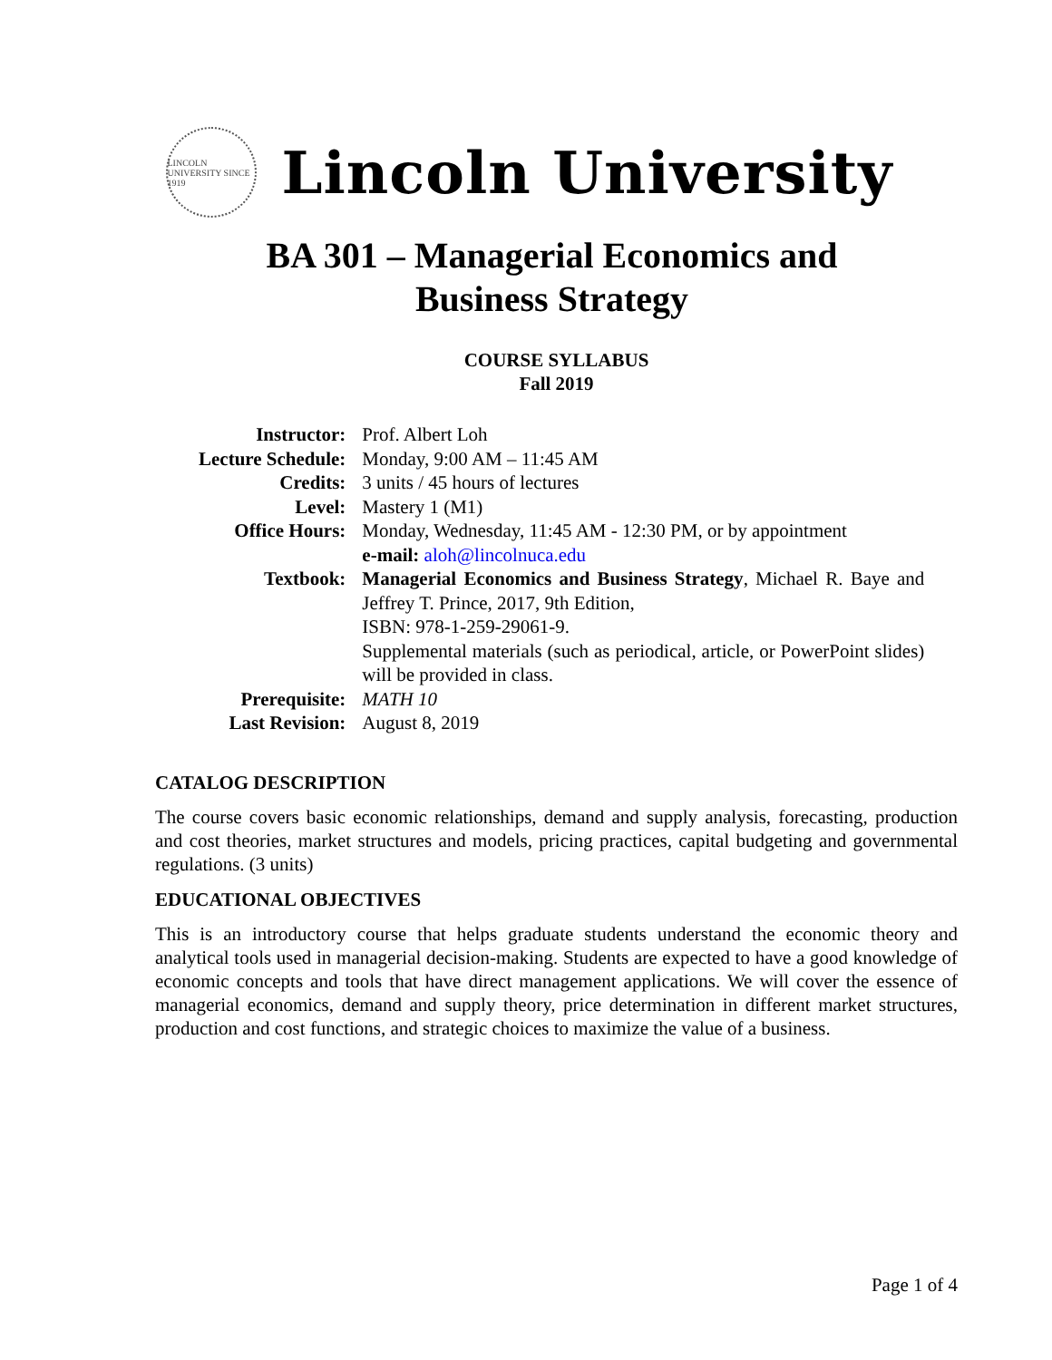LINCOLN UNIVERSITY SINCE 1919
Lincoln University
BA 301 – Managerial Economics and
Business Strategy
COURSE SYLLABUS
Fall 2019
| Instructor: | Prof. Albert Loh |
| Lecture Schedule: | Monday, 9:00 AM – 11:45 AM |
| Credits: | 3 units / 45 hours of lectures |
| Level: | Mastery 1 (M1) |
| Office Hours: | Monday, Wednesday, 11:45 AM - 12:30 PM, or by appointment e-mail: aloh@lincolnuca.edu |
| Textbook: | Managerial Economics and Business Strategy , Michael R. Baye and Jeffrey T. Prince, 2017, 9th Edition, ISBN: 978-1-259-29061-9. Supplemental materials (such as periodical, article, or PowerPoint slides) will be provided in class. |
| Prerequisite: | MATH 10 |
| Last Revision: | August 8, 2019 |
CATALOG DESCRIPTION
The course covers basic economic relationships, demand and supply analysis, forecasting, production and cost theories, market structures and models, pricing practices, capital budgeting and governmental regulations. (3 units)
EDUCATIONAL OBJECTIVES
This is an introductory course that helps graduate students understand the economic theory and analytical tools used in managerial decision-making. Students are expected to have a good knowledge of economic concepts and tools that have direct management applications. We will cover the essence of managerial economics, demand and supply theory, price determination in different market structures, production and cost functions, and strategic choices to maximize the value of a business.
Page 1 of 4